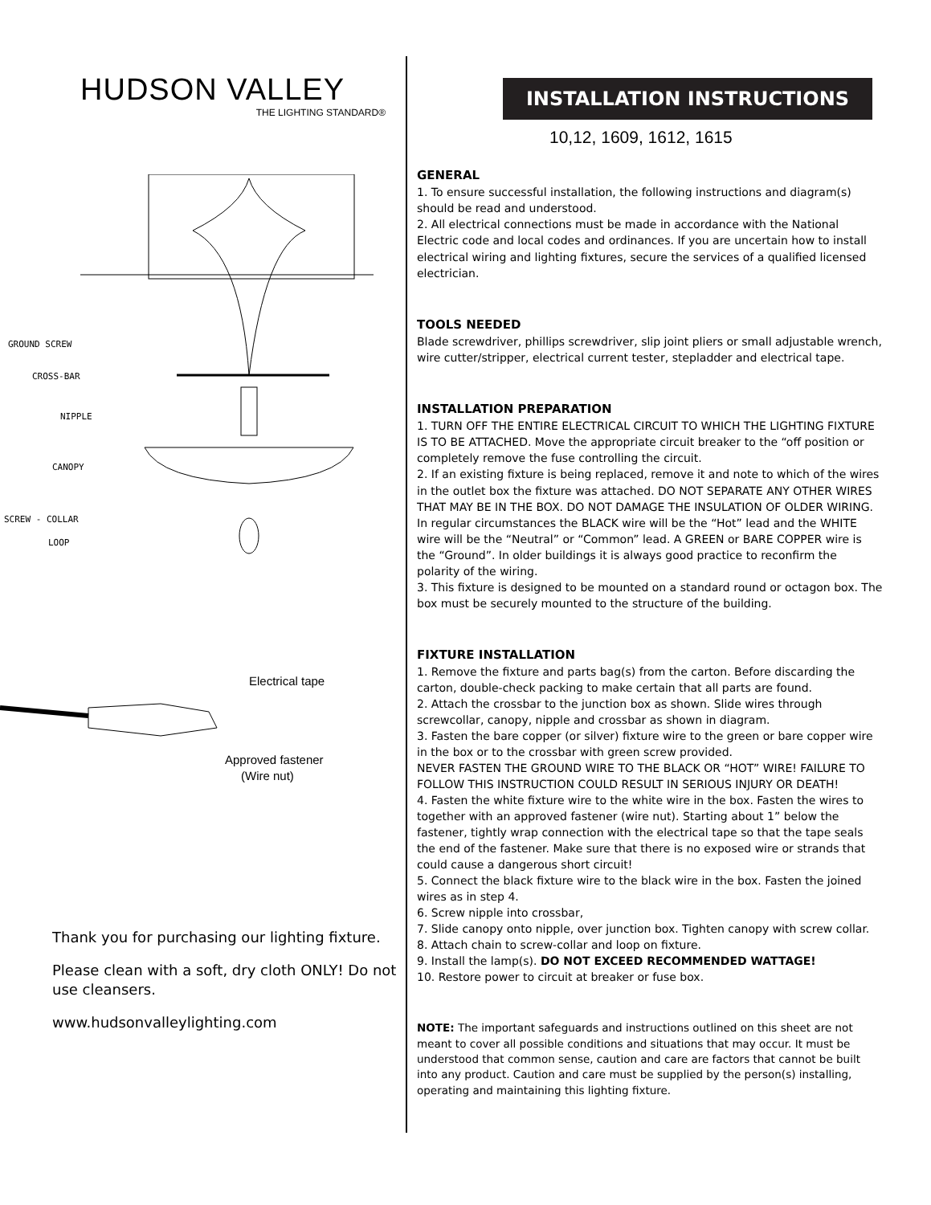HUDSON VALLEY
THE LIGHTING STANDARD®
GROUND SCREW
CROSS-BAR
NIPPLE
CANOPY
SCREW - COLLAR
LOOP
Electrical tape
Approved fastener
(Wire nut)
Thank you for purchasing our lighting fixture.
Please clean with a soft, dry cloth ONLY! Do not use cleansers.
www.hudsonvalleylighting.com
INSTALLATION INSTRUCTIONS
10,12, 1609, 1612, 1615
GENERAL
1. To ensure successful installation, the following instructions and diagram(s) should be read and understood.
2. All electrical connections must be made in accordance with the National Electric code and local codes and ordinances. If you are uncertain how to install electrical wiring and lighting fixtures, secure the services of a qualified licensed electrician.
TOOLS NEEDED
Blade screwdriver, phillips screwdriver, slip joint pliers or small adjustable wrench, wire cutter/stripper, electrical current tester, stepladder and electrical tape.
INSTALLATION PREPARATION
1. TURN OFF THE ENTIRE ELECTRICAL CIRCUIT TO WHICH THE LIGHTING FIXTURE IS TO BE ATTACHED. Move the appropriate circuit breaker to the “off position or completely remove the fuse controlling the circuit.
2. If an existing fixture is being replaced, remove it and note to which of the wires in the outlet box the fixture was attached. DO NOT SEPARATE ANY OTHER WIRES THAT MAY BE IN THE BOX. DO NOT DAMAGE THE INSULATION OF OLDER WIRING. In regular circumstances the BLACK wire will be the “Hot” lead and the WHITE wire will be the “Neutral” or “Common” lead. A GREEN or BARE COPPER wire is the “Ground”. In older buildings it is always good practice to reconfirm the polarity of the wiring.
3. This fixture is designed to be mounted on a standard round or octagon box. The box must be securely mounted to the structure of the building.
FIXTURE INSTALLATION
1. Remove the fixture and parts bag(s) from the carton. Before discarding the carton, double-check packing to make certain that all parts are found.
2. Attach the crossbar to the junction box as shown. Slide wires through screwcollar, canopy, nipple and crossbar as shown in diagram.
3. Fasten the bare copper (or silver) fixture wire to the green or bare copper wire in the box or to the crossbar with green screw provided.
NEVER FASTEN THE GROUND WIRE TO THE BLACK OR “HOT” WIRE! FAILURE TO FOLLOW THIS INSTRUCTION COULD RESULT IN SERIOUS INJURY OR DEATH!
4. Fasten the white fixture wire to the white wire in the box. Fasten the wires to together with an approved fastener (wire nut). Starting about 1” below the fastener, tightly wrap connection with the electrical tape so that the tape seals the end of the fastener. Make sure that there is no exposed wire or strands that could cause a dangerous short circuit!
5. Connect the black fixture wire to the black wire in the box. Fasten the joined wires as in step 4.
6. Screw nipple into crossbar,
7. Slide canopy onto nipple, over junction box. Tighten canopy with screw collar.
8. Attach chain to screw-collar and loop on fixture.
9. Install the lamp(s). DO NOT EXCEED RECOMMENDED WATTAGE!
10. Restore power to circuit at breaker or fuse box.
NOTE: The important safeguards and instructions outlined on this sheet are not meant to cover all possible conditions and situations that may occur. It must be understood that common sense, caution and care are factors that cannot be built into any product. Caution and care must be supplied by the person(s) installing, operating and maintaining this lighting fixture.